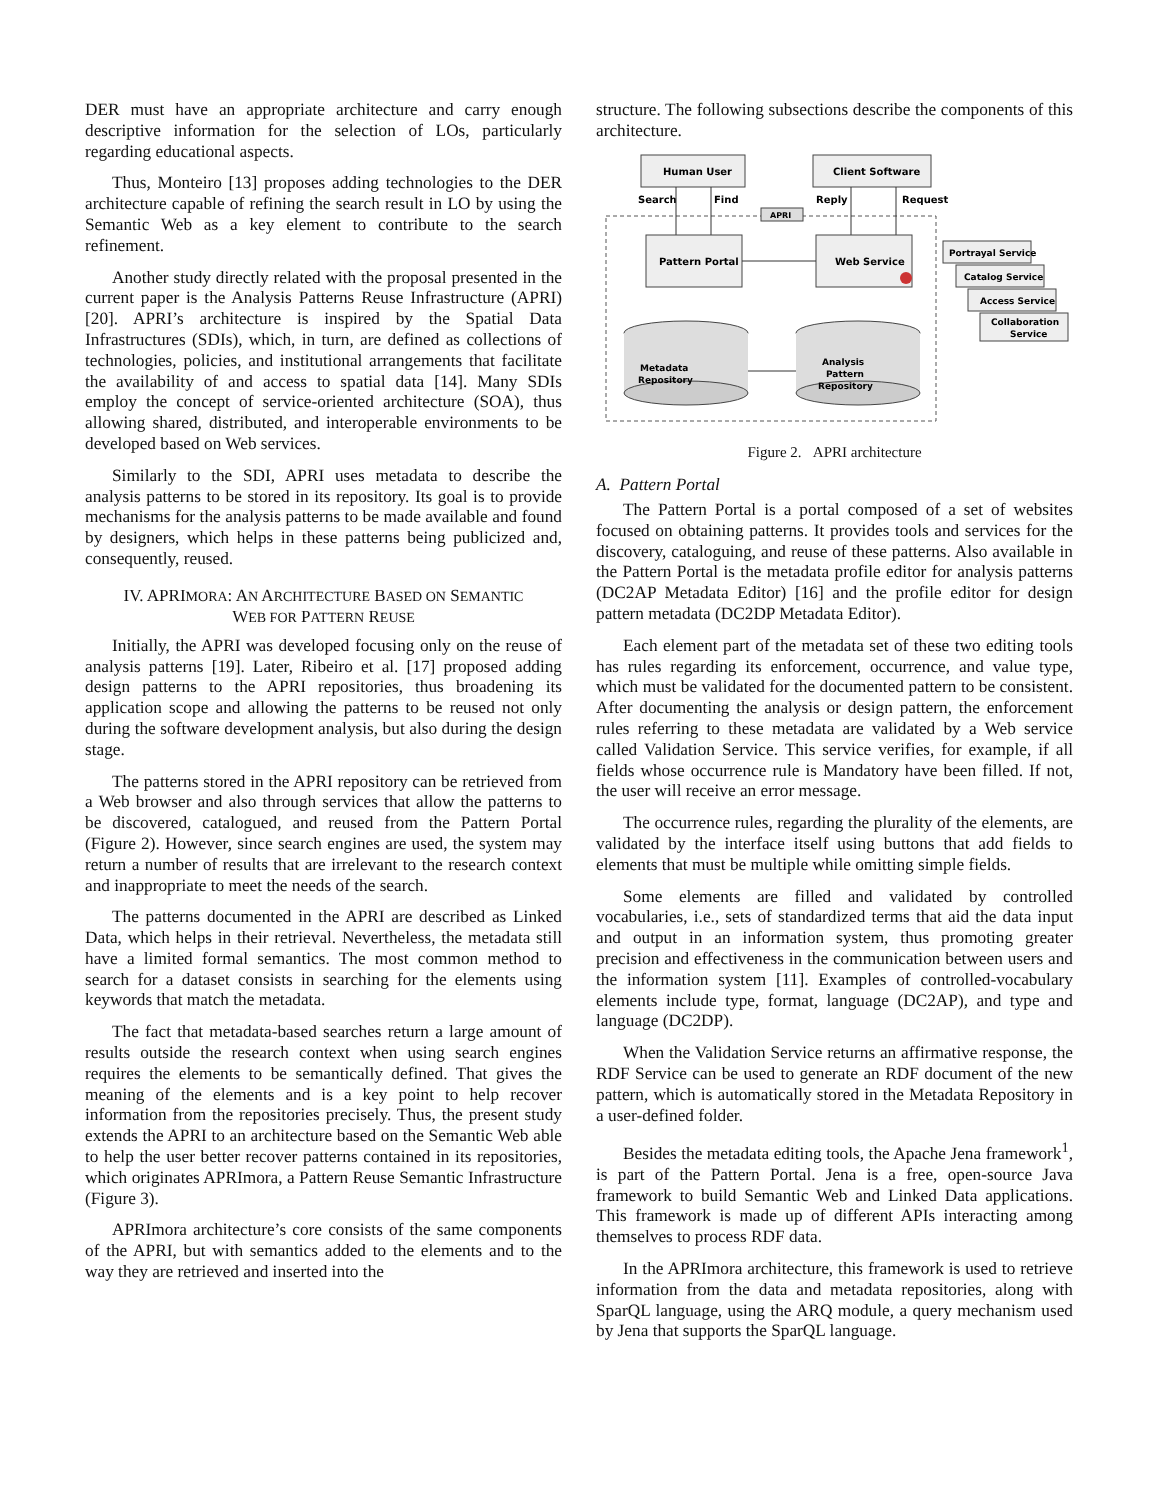DER must have an appropriate architecture and carry enough descriptive information for the selection of LOs, particularly regarding educational aspects.
Thus, Monteiro [13] proposes adding technologies to the DER architecture capable of refining the search result in LO by using the Semantic Web as a key element to contribute to the search refinement.
Another study directly related with the proposal presented in the current paper is the Analysis Patterns Reuse Infrastructure (APRI) [20]. APRI’s architecture is inspired by the Spatial Data Infrastructures (SDIs), which, in turn, are defined as collections of technologies, policies, and institutional arrangements that facilitate the availability of and access to spatial data [14]. Many SDIs employ the concept of service-oriented architecture (SOA), thus allowing shared, distributed, and interoperable environments to be developed based on Web services.
Similarly to the SDI, APRI uses metadata to describe the analysis patterns to be stored in its repository. Its goal is to provide mechanisms for the analysis patterns to be made available and found by designers, which helps in these patterns being publicized and, consequently, reused.
IV. APRIMORA: AN ARCHITECTURE BASED ON SEMANTIC
WEB FOR PATTERN REUSE
Initially, the APRI was developed focusing only on the reuse of analysis patterns [19]. Later, Ribeiro et al. [17] proposed adding design patterns to the APRI repositories, thus broadening its application scope and allowing the patterns to be reused not only during the software development analysis, but also during the design stage.
The patterns stored in the APRI repository can be retrieved from a Web browser and also through services that allow the patterns to be discovered, catalogued, and reused from the Pattern Portal (Figure 2). However, since search engines are used, the system may return a number of results that are irrelevant to the research context and inappropriate to meet the needs of the search.
The patterns documented in the APRI are described as Linked Data, which helps in their retrieval. Nevertheless, the metadata still have a limited formal semantics. The most common method to search for a dataset consists in searching for the elements using keywords that match the metadata.
The fact that metadata-based searches return a large amount of results outside the research context when using search engines requires the elements to be semantically defined. That gives the meaning of the elements and is a key point to help recover information from the repositories precisely. Thus, the present study extends the APRI to an architecture based on the Semantic Web able to help the user better recover patterns contained in its repositories, which originates APRImora, a Pattern Reuse Semantic Infrastructure (Figure 3).
APRImora architecture’s core consists of the same components of the APRI, but with semantics added to the elements and to the way they are retrieved and inserted into the
structure. The following subsections describe the components of this architecture.
Human User
Client Software
Search
Find
Reply
Request
APRI
Pattern Portal
Web Service
Portrayal Service
Catalog Service
Access Service
Collaboration
Service
Metadata
Repository
Analysis
Pattern
Repository
Figure 2. APRI architecture
A. Pattern Portal
The Pattern Portal is a portal composed of a set of websites focused on obtaining patterns. It provides tools and services for the discovery, cataloguing, and reuse of these patterns. Also available in the Pattern Portal is the metadata profile editor for analysis patterns (DC2AP Metadata Editor) [16] and the profile editor for design pattern metadata (DC2DP Metadata Editor).
Each element part of the metadata set of these two editing tools has rules regarding its enforcement, occurrence, and value type, which must be validated for the documented pattern to be consistent. After documenting the analysis or design pattern, the enforcement rules referring to these metadata are validated by a Web service called Validation Service. This service verifies, for example, if all fields whose occurrence rule is Mandatory have been filled. If not, the user will receive an error message.
The occurrence rules, regarding the plurality of the elements, are validated by the interface itself using buttons that add fields to elements that must be multiple while omitting simple fields.
Some elements are filled and validated by controlled vocabularies, i.e., sets of standardized terms that aid the data input and output in an information system, thus promoting greater precision and effectiveness in the communication between users and the information system [11]. Examples of controlled-vocabulary elements include type, format, language (DC2AP), and type and language (DC2DP).
When the Validation Service returns an affirmative response, the RDF Service can be used to generate an RDF document of the new pattern, which is automatically stored in the Metadata Repository in a user-defined folder.
Besides the metadata editing tools, the Apache Jena framework<sup>1</sup>, is part of the Pattern Portal. Jena is a free, open-source Java framework to build Semantic Web and Linked Data applications. This framework is made up of different APIs interacting among themselves to process RDF data.
In the APRImora architecture, this framework is used to retrieve information from the data and metadata repositories, along with SparQL language, using the ARQ module, a query mechanism used by Jena that supports the SparQL language.